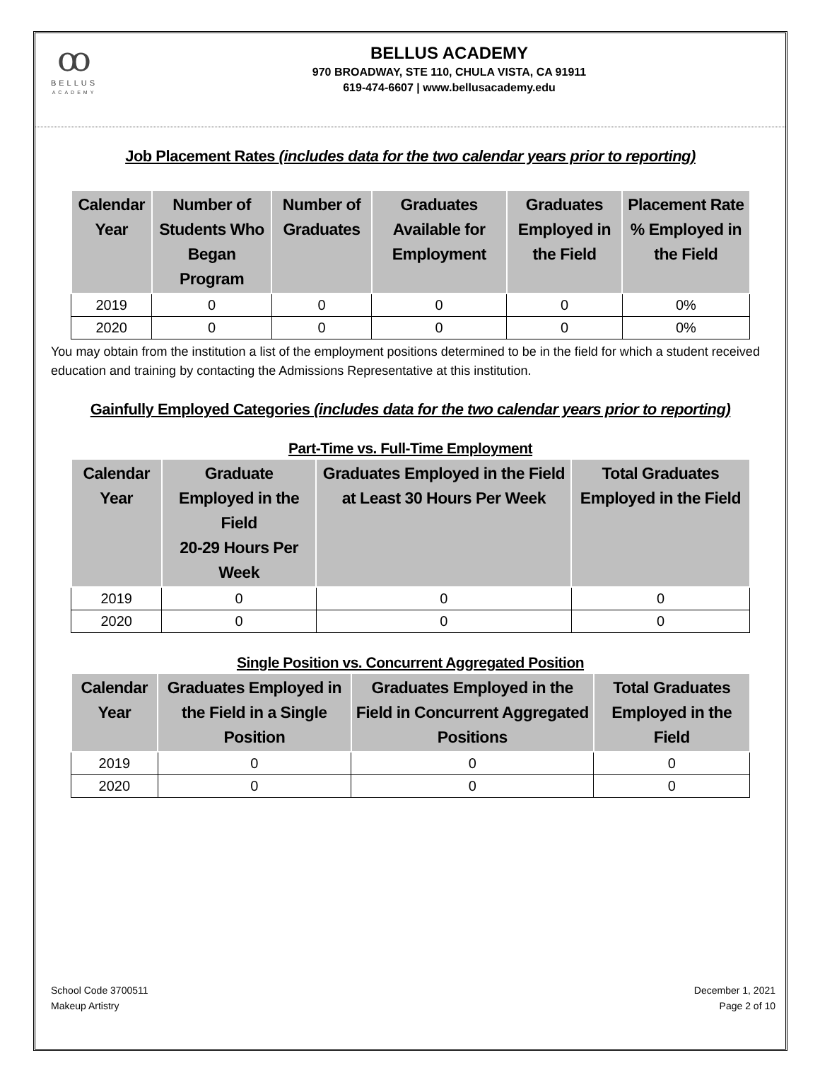ꝏ
BELLUS
ACADEMY
BELLUS ACADEMY
970 BROADWAY, STE 110, CHULA VISTA, CA 91911
619-474-6607 | www.bellusacademy.edu
Job Placement Rates (includes data for the two calendar years prior to reporting)
| Calendar Year | Number of Students Who Began Program | Number of Graduates | Graduates Available for Employment | Graduates Employed in the Field | Placement Rate % Employed in the Field |
| --- | --- | --- | --- | --- | --- |
| 2019 | 0 | 0 | 0 | 0 | 0% |
| 2020 | 0 | 0 | 0 | 0 | 0% |
You may obtain from the institution a list of the employment positions determined to be in the field for which a student received education and training by contacting the Admissions Representative at this institution.
Gainfully Employed Categories (includes data for the two calendar years prior to reporting)
Part-Time vs. Full-Time Employment
| Calendar Year | Graduate Employed in the Field 20-29 Hours Per Week | Graduates Employed in the Field at Least 30 Hours Per Week | Total Graduates Employed in the Field |
| --- | --- | --- | --- |
| 2019 | 0 | 0 | 0 |
| 2020 | 0 | 0 | 0 |
Single Position vs. Concurrent Aggregated Position
| Calendar Year | Graduates Employed in the Field in a Single Position | Graduates Employed in the Field in Concurrent Aggregated Positions | Total Graduates Employed in the Field |
| --- | --- | --- | --- |
| 2019 | 0 | 0 | 0 |
| 2020 | 0 | 0 | 0 |
School Code 3700511
Makeup Artistry
December 1, 2021
Page 2 of 10